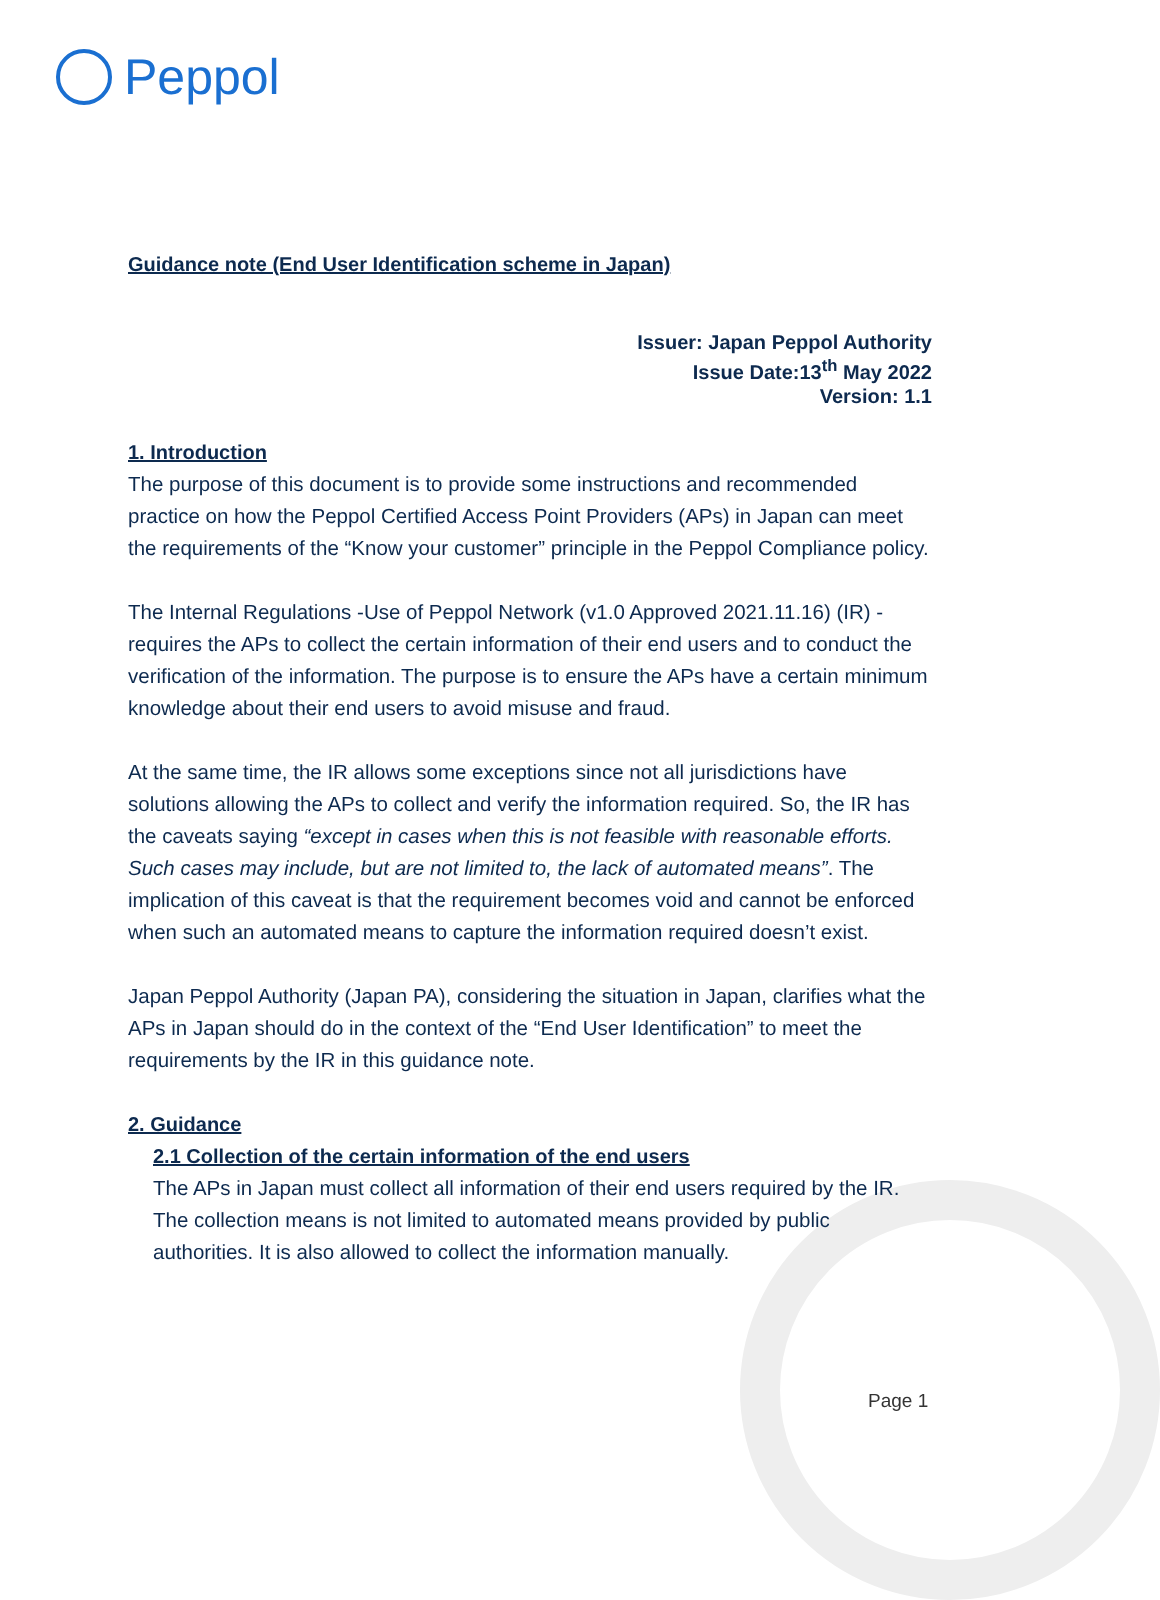Peppol
Guidance note (End User Identification scheme in Japan)
Issuer: Japan Peppol Authority
Issue Date:13<sup>th</sup> May 2022
Version: 1.1
1. Introduction
The purpose of this document is to provide some instructions and recommended practice on how the Peppol Certified Access Point Providers (APs) in Japan can meet the requirements of the “Know your customer” principle in the Peppol Compliance policy.
The Internal Regulations -Use of Peppol Network (v1.0 Approved 2021.11.16) (IR) - requires the APs to collect the certain information of their end users and to conduct the verification of the information. The purpose is to ensure the APs have a certain minimum knowledge about their end users to avoid misuse and fraud.
At the same time, the IR allows some exceptions since not all jurisdictions have solutions allowing the APs to collect and verify the information required. So, the IR has the caveats saying “except in cases when this is not feasible with reasonable efforts. Such cases may include, but are not limited to, the lack of automated means”. The implication of this caveat is that the requirement becomes void and cannot be enforced when such an automated means to capture the information required doesn’t exist.
Japan Peppol Authority (Japan PA), considering the situation in Japan, clarifies what the APs in Japan should do in the context of the “End User Identification” to meet the requirements by the IR in this guidance note.
2. Guidance
2.1 Collection of the certain information of the end users
The APs in Japan must collect all information of their end users required by the IR. The collection means is not limited to automated means provided by public authorities. It is also allowed to collect the information manually.
Page 1